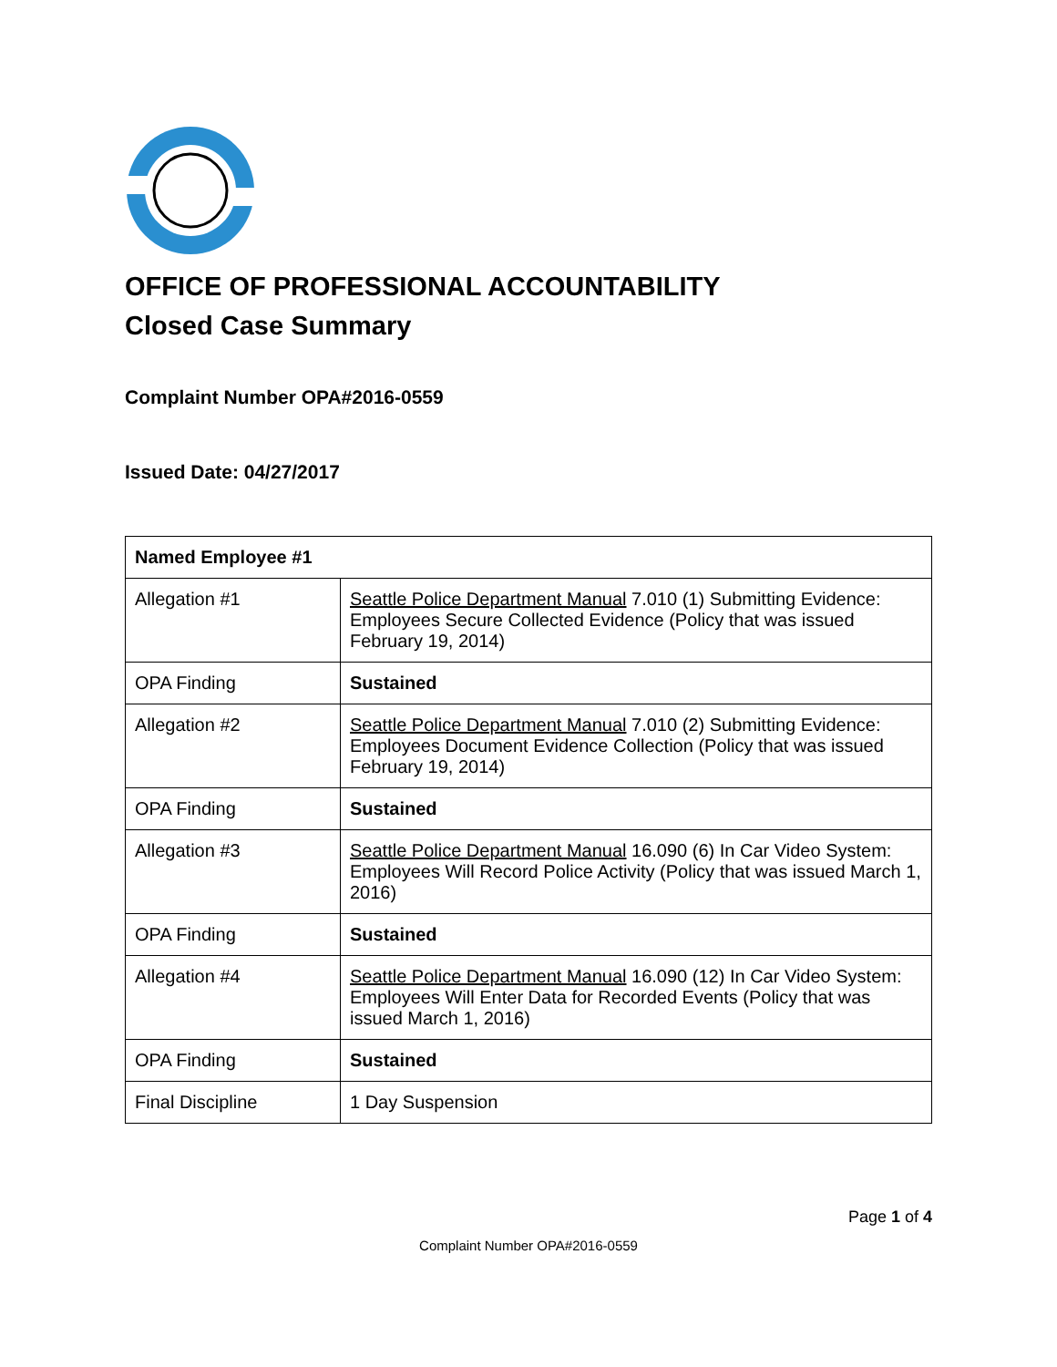OFFICE OF PROFESSIONAL ACCOUNTABILITY
Closed Case Summary
Complaint Number OPA#2016-0559
Issued Date: 04/27/2017
| Named Employee #1 | |
| --- | --- |
| Allegation #1 | Seattle Police Department Manual 7.010 (1) Submitting Evidence: Employees Secure Collected Evidence (Policy that was issued February 19, 2014) |
| OPA Finding | Sustained |
| Allegation #2 | Seattle Police Department Manual 7.010 (2) Submitting Evidence: Employees Document Evidence Collection (Policy that was issued February 19, 2014) |
| OPA Finding | Sustained |
| Allegation #3 | Seattle Police Department Manual 16.090 (6) In Car Video System: Employees Will Record Police Activity (Policy that was issued March 1, 2016) |
| OPA Finding | Sustained |
| Allegation #4 | Seattle Police Department Manual 16.090 (12) In Car Video System: Employees Will Enter Data for Recorded Events (Policy that was issued March 1, 2016) |
| OPA Finding | Sustained |
| Final Discipline | 1 Day Suspension |
Page 1 of 4
Complaint Number OPA#2016-0559